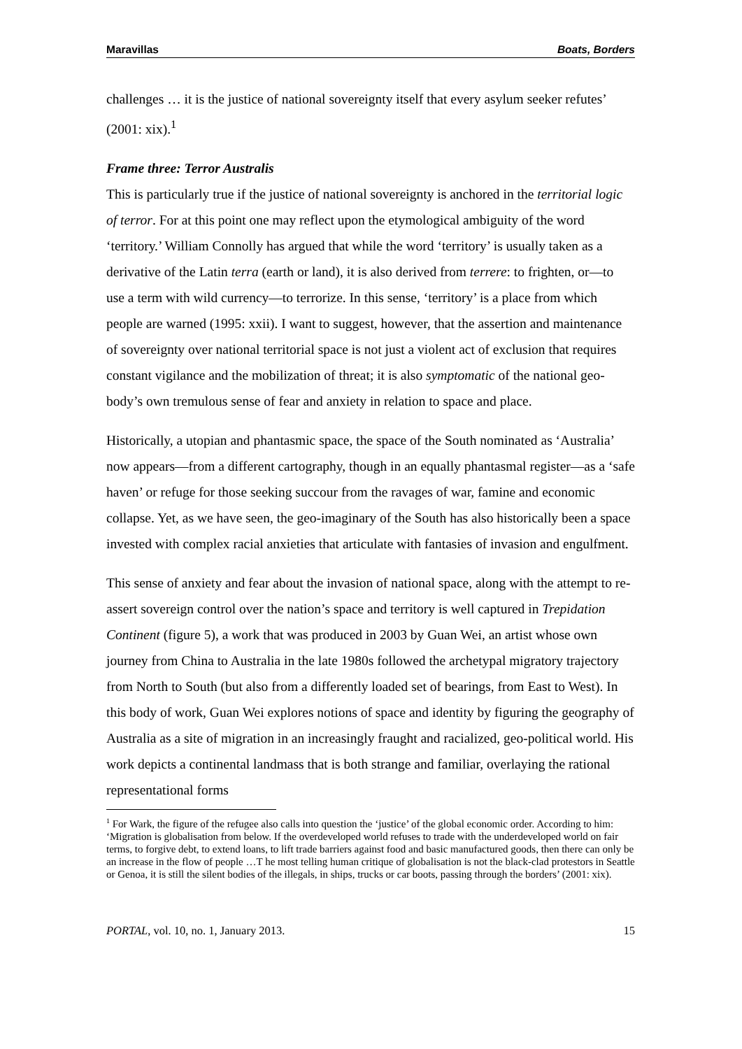Maravillas Boats, Borders
challenges … it is the justice of national sovereignty itself that every asylum seeker refutes’ (2001: xix).<sup>1</sup>
Frame three: Terror Australis
This is particularly true if the justice of national sovereignty is anchored in the territorial logic of terror. For at this point one may reflect upon the etymological ambiguity of the word ‘territory.’ William Connolly has argued that while the word ‘territory’ is usually taken as a derivative of the Latin terra (earth or land), it is also derived from terrere: to frighten, or—to use a term with wild currency—to terrorize. In this sense, ‘territory’ is a place from which people are warned (1995: xxii). I want to suggest, however, that the assertion and maintenance of sovereignty over national territorial space is not just a violent act of exclusion that requires constant vigilance and the mobilization of threat; it is also symptomatic of the national geo-body’s own tremulous sense of fear and anxiety in relation to space and place.
Historically, a utopian and phantasmic space, the space of the South nominated as ‘Australia’ now appears—from a different cartography, though in an equally phantasmal register—as a ‘safe haven’ or refuge for those seeking succour from the ravages of war, famine and economic collapse. Yet, as we have seen, the geo-imaginary of the South has also historically been a space invested with complex racial anxieties that articulate with fantasies of invasion and engulfment.
This sense of anxiety and fear about the invasion of national space, along with the attempt to re-assert sovereign control over the nation’s space and territory is well captured in Trepidation Continent (figure 5), a work that was produced in 2003 by Guan Wei, an artist whose own journey from China to Australia in the late 1980s followed the archetypal migratory trajectory from North to South (but also from a differently loaded set of bearings, from East to West). In this body of work, Guan Wei explores notions of space and identity by figuring the geography of Australia as a site of migration in an increasingly fraught and racialized, geo-political world. His work depicts a continental landmass that is both strange and familiar, overlaying the rational representational forms
<sup>1</sup> For Wark, the figure of the refugee also calls into question the ‘justice’ of the global economic order. According to him: ‘Migration is globalisation from below. If the overdeveloped world refuses to trade with the underdeveloped world on fair terms, to forgive debt, to extend loans, to lift trade barriers against food and basic manufactured goods, then there can only be an increase in the flow of people …T he most telling human critique of globalisation is not the black-clad protestors in Seattle or Genoa, it is still the silent bodies of the illegals, in ships, trucks or car boots, passing through the borders’ (2001: xix).
PORTAL, vol. 10, no. 1, January 2013. 15